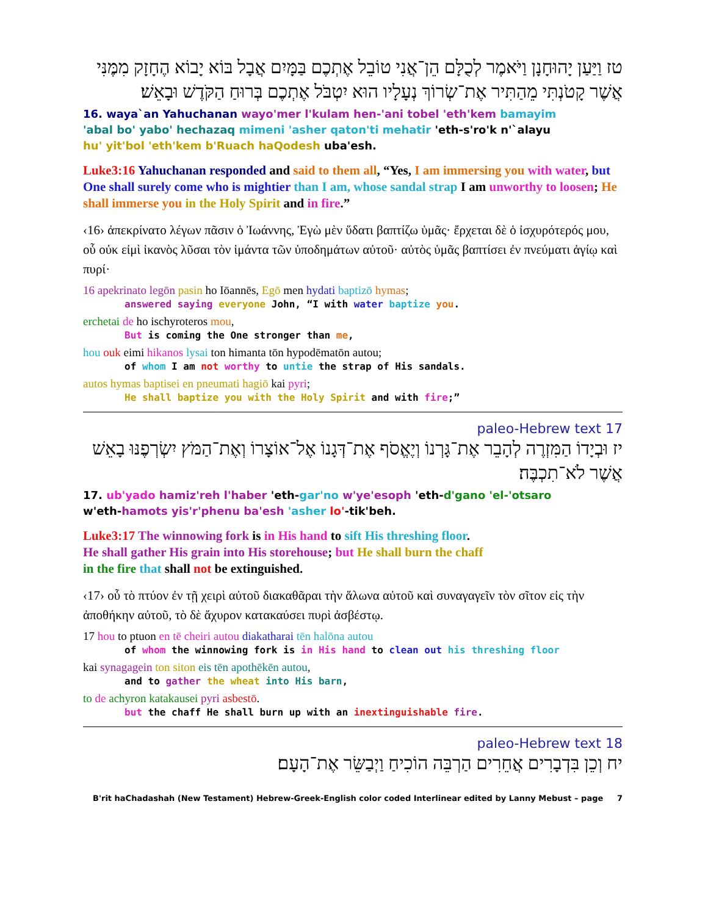טז וַיַּעַן יָהוּחָנָן וַיֹּאמֶר לְכֻלָּם הֵן־אֲנִי טוֹבֵל אֶתְכֶם בַּמָּיִם אֲבָל בּוֹא יָבוֹא הֶחָזָק מִמֶּנִּי אֲשֶׁר קָטֹנְתִּי מֵהַתִּיר אֶת־שְׂרוֹךְ נְעָלָיו הוּא יִטְבֹּל אֶתְכֶם בְּרוּחַ הַקֹּדֶשׁ וּבָאֵשׁ׃
16. waya`an Yahuchanan wayo'mer l'kulam hen-'ani tobel 'eth'kem bamayim
'abal bo' yabo' hechazaq mimeni 'asher qaton'ti mehatir 'eth-s'ro'k n'`alayu
hu' yit'bol 'eth'kem b'Ruach haQodesh uba'esh.
Luke3:16 Yahuchanan responded and said to them all, “Yes, I am immersing you with water, but One shall surely come who is mightier than I am, whose sandal strap I am unworthy to loosen; He shall immerse you in the Holy Spirit and in fire.”
‹16› ἀπεκρίνατο λέγων πᾶσιν ὁ Ἰωάννης, Ἐγὼ μὲν ὕδατι βαπτίζω ὑμᾶς· ἔρχεται δὲ ὁ ἰσχυρότερός μου, οὗ οὐκ εἰμὶ ἱκανὸς λῦσαι τὸν ἱμάντα τῶν ὑποδημάτων αὐτοῦ· αὐτὸς ὑμᾶς βαπτίσει ἐν πνεύματι ἁγίῳ καὶ πυρί·
16 apekrinato legōn pasin ho Iōannēs, Egō men hydati baptizō hymas;
answered saying everyone John, “I with water baptize you.
erchetai de ho ischyroteros mou,
But is coming the One stronger than me,
hou ouk eimi hikanos lysai ton himanta tōn hypodēmatōn autou;
of whom I am not worthy to untie the strap of His sandals.
autos hymas baptisei en pneumati hagiō kai pyri;
He shall baptize you with the Holy Spirit and with fire;”
17 ‎paleo-Hebrew text
יז וּבְיָדוֹ הַמִּזְרֶה לְהָבֵר אֶת־גָּרְנוֹ וְיֶאֱסֹף אֶת־דְּגָנוֹ אֶל־אוֹצָרוֹ וְאֶת־הַמֹּץ יִשְׂרְפֶנּוּ בָאֵשׁ אֲשֶׁר לֹא־תִכְבֶּה׃
17. ub'yado hamiz'reh l'haber 'eth-gar'no w'ye'esoph 'eth-d'gano 'el-'otsaro
w'eth-hamots yis'r'phenu ba'esh 'asher lo'-tik'beh.
Luke3:17 The winnowing fork is in His hand to sift His threshing floor.
He shall gather His grain into His storehouse; but He shall burn the chaff
in the fire that shall not be extinguished.
‹17› οὗ τὸ πτύον ἐν τῇ χειρὶ αὐτοῦ διακαθᾶραι τὴν ἅλωνα αὐτοῦ καὶ συναγαγεῖν τὸν σῖτον εἰς τὴν ἀποθήκην αὐτοῦ, τὸ δὲ ἄχυρον κατακαύσει πυρὶ ἀσβέστῳ.
17 hou to ptuon en tē cheiri autou diakatharai tēn halōna autou
of whom the winnowing fork is in His hand to clean out his threshing floor
kai synagagein ton siton eis tēn apothēkēn autou,
and to gather the wheat into His barn,
to de achyron katakausei pyri asbestō.
but the chaff He shall burn up with an inextinguishable fire.
18 ‎paleo-Hebrew text
יח וְכֵן בִּדְבָרִים אֲחֵרִים הַרְבֵּה הוֹכִיחַ וַיְבַשֵּׂר אֶת־הָעָם׃
B'rit haChadashah (New Testament) Hebrew-Greek-English color coded Interlinear edited by Lanny Mebust – page 7